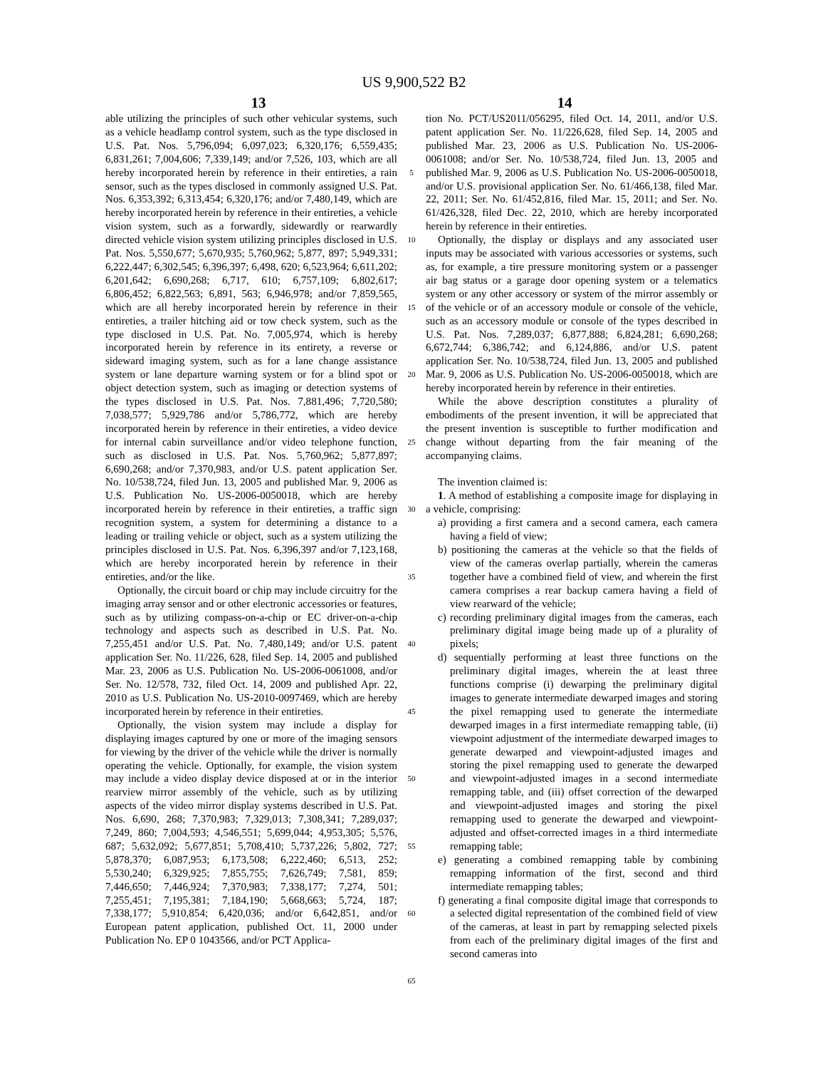US 9,900,522 B2
13 14
able utilizing the principles of such other vehicular systems, such as a vehicle headlamp control system, such as the type disclosed in U.S. Pat. Nos. 5,796,094; 6,097,023; 6,320,176; 6,559,435; 6,831,261; 7,004,606; 7,339,149; and/or 7,526, 103, which are all hereby incorporated herein by reference in their entireties, a rain sensor, such as the types disclosed in commonly assigned U.S. Pat. Nos. 6,353,392; 6,313,454; 6,320,176; and/or 7,480,149, which are hereby incorporated herein by reference in their entireties, a vehicle vision system, such as a forwardly, sidewardly or rearwardly directed vehicle vision system utilizing principles disclosed in U.S. Pat. Nos. 5,550,677; 5,670,935; 5,760,962; 5,877, 897; 5,949,331; 6,222,447; 6,302,545; 6,396,397; 6,498, 620; 6,523,964; 6,611,202; 6,201,642; 6,690,268; 6,717, 610; 6,757,109; 6,802,617; 6,806,452; 6,822,563; 6,891, 563; 6,946,978; and/or 7,859,565, which are all hereby incorporated herein by reference in their entireties, a trailer hitching aid or tow check system, such as the type disclosed in U.S. Pat. No. 7,005,974, which is hereby incorporated herein by reference in its entirety, a reverse or sideward imaging system, such as for a lane change assistance system or lane departure warning system or for a blind spot or object detection system, such as imaging or detection systems of the types disclosed in U.S. Pat. Nos. 7,881,496; 7,720,580; 7,038,577; 5,929,786 and/or 5,786,772, which are hereby incorporated herein by reference in their entireties, a video device for internal cabin surveillance and/or video telephone function, such as disclosed in U.S. Pat. Nos. 5,760,962; 5,877,897; 6,690,268; and/or 7,370,983, and/or U.S. patent application Ser. No. 10/538,724, filed Jun. 13, 2005 and published Mar. 9, 2006 as U.S. Publication No. US-2006-0050018, which are hereby incorporated herein by reference in their entireties, a traffic sign recognition system, a system for determining a distance to a leading or trailing vehicle or object, such as a system utilizing the principles disclosed in U.S. Pat. Nos. 6,396,397 and/or 7,123,168, which are hereby incorporated herein by reference in their entireties, and/or the like.
Optionally, the circuit board or chip may include circuitry for the imaging array sensor and or other electronic accessories or features, such as by utilizing compass-on-a-chip or EC driver-on-a-chip technology and aspects such as described in U.S. Pat. No. 7,255,451 and/or U.S. Pat. No. 7,480,149; and/or U.S. patent application Ser. No. 11/226, 628, filed Sep. 14, 2005 and published Mar. 23, 2006 as U.S. Publication No. US-2006-0061008, and/or Ser. No. 12/578, 732, filed Oct. 14, 2009 and published Apr. 22, 2010 as U.S. Publication No. US-2010-0097469, which are hereby incorporated herein by reference in their entireties.
Optionally, the vision system may include a display for displaying images captured by one or more of the imaging sensors for viewing by the driver of the vehicle while the driver is normally operating the vehicle. Optionally, for example, the vision system may include a video display device disposed at or in the interior rearview mirror assembly of the vehicle, such as by utilizing aspects of the video mirror display systems described in U.S. Pat. Nos. 6,690, 268; 7,370,983; 7,329,013; 7,308,341; 7,289,037; 7,249, 860; 7,004,593; 4,546,551; 5,699,044; 4,953,305; 5,576, 687; 5,632,092; 5,677,851; 5,708,410; 5,737,226; 5,802, 727; 5,878,370; 6,087,953; 6,173,508; 6,222,460; 6,513, 252; 5,530,240; 6,329,925; 7,855,755; 7,626,749; 7,581, 859; 7,446,650; 7,446,924; 7,370,983; 7,338,177; 7,274, 501; 7,255,451; 7,195,381; 7,184,190; 5,668,663; 5,724, 187; 7,338,177; 5,910,854; 6,420,036; and/or 6,642,851, and/or European patent application, published Oct. 11, 2000 under Publication No. EP 0 1043566, and/or PCT Applica-
5
10
15
20
25
30
35
40
45
50
55
60
65
tion No. PCT/US2011/056295, filed Oct. 14, 2011, and/or U.S. patent application Ser. No. 11/226,628, filed Sep. 14, 2005 and published Mar. 23, 2006 as U.S. Publication No. US-2006-0061008; and/or Ser. No. 10/538,724, filed Jun. 13, 2005 and published Mar. 9, 2006 as U.S. Publication No. US-2006-0050018, and/or U.S. provisional application Ser. No. 61/466,138, filed Mar. 22, 2011; Ser. No. 61/452,816, filed Mar. 15, 2011; and Ser. No. 61/426,328, filed Dec. 22, 2010, which are hereby incorporated herein by reference in their entireties.
Optionally, the display or displays and any associated user inputs may be associated with various accessories or systems, such as, for example, a tire pressure monitoring system or a passenger air bag status or a garage door opening system or a telematics system or any other accessory or system of the mirror assembly or of the vehicle or of an accessory module or console of the vehicle, such as an accessory module or console of the types described in U.S. Pat. Nos. 7,289,037; 6,877,888; 6,824,281; 6,690,268; 6,672,744; 6,386,742; and 6,124,886, and/or U.S. patent application Ser. No. 10/538,724, filed Jun. 13, 2005 and published Mar. 9, 2006 as U.S. Publication No. US-2006-0050018, which are hereby incorporated herein by reference in their entireties.
While the above description constitutes a plurality of embodiments of the present invention, it will be appreciated that the present invention is susceptible to further modification and change without departing from the fair meaning of the accompanying claims.
The invention claimed is:
1. A method of establishing a composite image for displaying in a vehicle, comprising:
a) providing a first camera and a second camera, each camera having a field of view;
b) positioning the cameras at the vehicle so that the fields of view of the cameras overlap partially, wherein the cameras together have a combined field of view, and wherein the first camera comprises a rear backup camera having a field of view rearward of the vehicle;
c) recording preliminary digital images from the cameras, each preliminary digital image being made up of a plurality of pixels;
d) sequentially performing at least three functions on the preliminary digital images, wherein the at least three functions comprise (i) dewarping the preliminary digital images to generate intermediate dewarped images and storing the pixel remapping used to generate the intermediate dewarped images in a first intermediate remapping table, (ii) viewpoint adjustment of the intermediate dewarped images to generate dewarped and viewpoint-adjusted images and storing the pixel remapping used to generate the dewarped and viewpoint-adjusted images in a second intermediate remapping table, and (iii) offset correction of the dewarped and viewpoint-adjusted images and storing the pixel remapping used to generate the dewarped and viewpoint-adjusted and offset-corrected images in a third intermediate remapping table;
e) generating a combined remapping table by combining remapping information of the first, second and third intermediate remapping tables;
f) generating a final composite digital image that corresponds to a selected digital representation of the combined field of view of the cameras, at least in part by remapping selected pixels from each of the preliminary digital images of the first and second cameras into